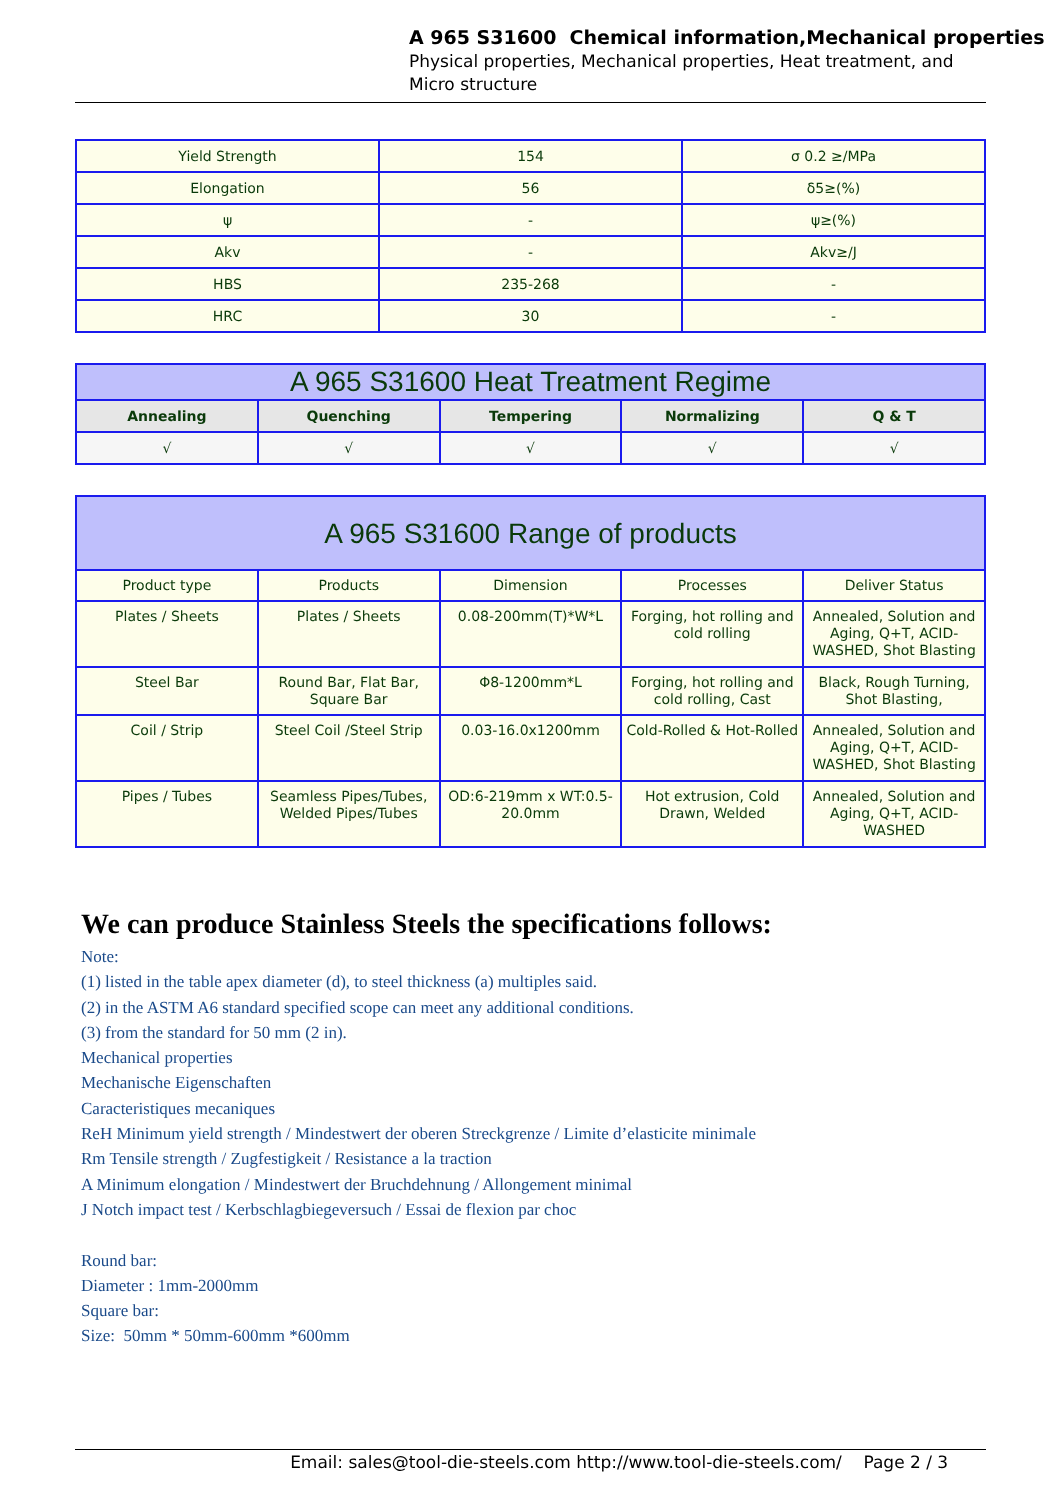A 965 S31600 Chemical information,Mechanical properties
Physical properties, Mechanical properties, Heat treatment, and
Micro structure
| Yield Strength | 154 | σ 0.2 ≥/MPa |
| Elongation | 56 | δ5≥(%) |
| ψ | - | ψ≥(%) |
| Akv | - | Akv≥/J |
| HBS | 235-268 | - |
| HRC | 30 | - |
| A 965 S31600 Heat Treatment Regime | | | | |
| Annealing | Quenching | Tempering | Normalizing | Q & T |
| √ | √ | √ | √ | √ |
| A 965 S31600 Range of products | | | | |
| Product type | Products | Dimension | Processes | Deliver Status |
| Plates / Sheets | Plates / Sheets | 0.08-200mm(T)*W*L | Forging, hot rolling and cold rolling | Annealed, Solution and Aging, Q+T, ACID-WASHED, Shot Blasting |
| Steel Bar | Round Bar, Flat Bar, Square Bar | Φ8-1200mm*L | Forging, hot rolling and cold rolling, Cast | Black, Rough Turning, Shot Blasting, |
| Coil / Strip | Steel Coil /Steel Strip | 0.03-16.0x1200mm | Cold-Rolled & Hot-Rolled | Annealed, Solution and Aging, Q+T, ACID-WASHED, Shot Blasting |
| Pipes / Tubes | Seamless Pipes/Tubes, Welded Pipes/Tubes | OD:6-219mm x WT:0.5-20.0mm | Hot extrusion, Cold Drawn, Welded | Annealed, Solution and Aging, Q+T, ACID-WASHED |
We can produce Stainless Steels the specifications follows:
Note:
(1) listed in the table apex diameter (d), to steel thickness (a) multiples said.
(2) in the ASTM A6 standard specified scope can meet any additional conditions.
(3) from the standard for 50 mm (2 in).
Mechanical properties
Mechanische Eigenschaften
Caracteristiques mecaniques
ReH Minimum yield strength / Mindestwert der oberen Streckgrenze / Limite d’elasticite minimale
Rm Tensile strength / Zugfestigkeit / Resistance a la traction
A Minimum elongation / Mindestwert der Bruchdehnung / Allongement minimal
J Notch impact test / Kerbschlagbiegeversuch / Essai de flexion par choc
Round bar:
Diameter : 1mm-2000mm
Square bar:
Size: 50mm * 50mm-600mm *600mm
Email: sales@tool-die-steels.com http://www.tool-die-steels.com/ Page 2 / 3